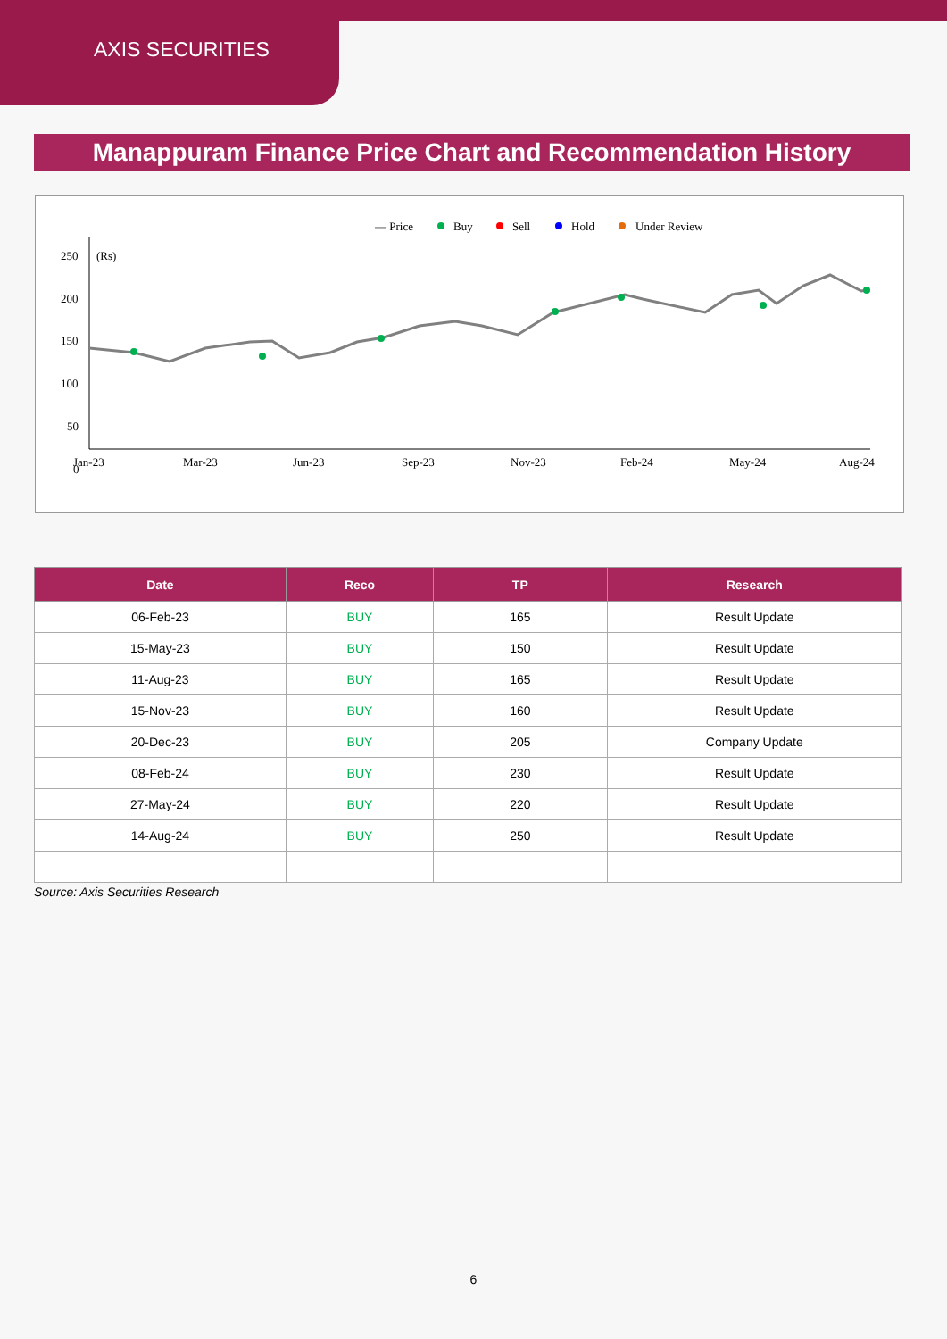AXIS SECURITIES
Manappuram Finance Price Chart and Recommendation History
— Price
Buy
Sell
Hold
Under Review
(Rs)
250
200
150
100
50
0
Jan-23
Mar-23
Jun-23
Sep-23
Nov-23
Feb-24
May-24
Aug-24
| Date | Reco | TP | Research |
| --- | --- | --- | --- |
| 06-Feb-23 | BUY | 165 | Result Update |
| 15-May-23 | BUY | 150 | Result Update |
| 11-Aug-23 | BUY | 165 | Result Update |
| 15-Nov-23 | BUY | 160 | Result Update |
| 20-Dec-23 | BUY | 205 | Company Update |
| 08-Feb-24 | BUY | 230 | Result Update |
| 27-May-24 | BUY | 220 | Result Update |
| 14-Aug-24 | BUY | 250 | Result Update |
Source: Axis Securities Research
6